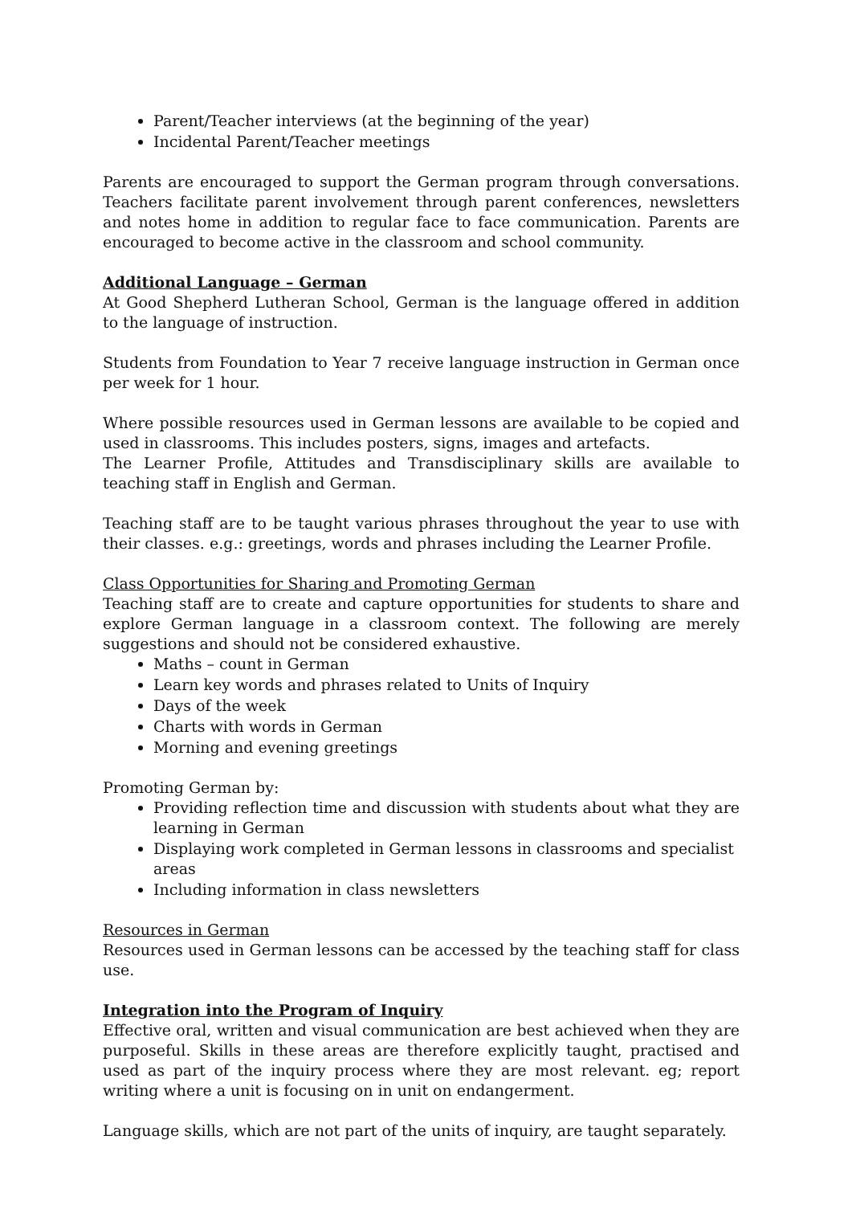Parent/Teacher interviews (at the beginning of the year)
Incidental Parent/Teacher meetings
Parents are encouraged to support the German program through conversations. Teachers facilitate parent involvement through parent conferences, newsletters and notes home in addition to regular face to face communication. Parents are encouraged to become active in the classroom and school community.
Additional Language – German
At Good Shepherd Lutheran School, German is the language offered in addition to the language of instruction.
Students from Foundation to Year 7 receive language instruction in German once per week for 1 hour.
Where possible resources used in German lessons are available to be copied and used in classrooms. This includes posters, signs, images and artefacts.
The Learner Profile, Attitudes and Transdisciplinary skills are available to teaching staff in English and German.
Teaching staff are to be taught various phrases throughout the year to use with their classes. e.g.: greetings, words and phrases including the Learner Profile.
Class Opportunities for Sharing and Promoting German
Teaching staff are to create and capture opportunities for students to share and explore German language in a classroom context. The following are merely suggestions and should not be considered exhaustive.
Maths – count in German
Learn key words and phrases related to Units of Inquiry
Days of the week
Charts with words in German
Morning and evening greetings
Promoting German by:
Providing reflection time and discussion with students about what they are learning in German
Displaying work completed in German lessons in classrooms and specialist areas
Including information in class newsletters
Resources in German
Resources used in German lessons can be accessed by the teaching staff for class use.
Integration into the Program of Inquiry
Effective oral, written and visual communication are best achieved when they are purposeful. Skills in these areas are therefore explicitly taught, practised and used as part of the inquiry process where they are most relevant. eg; report writing where a unit is focusing on in unit on endangerment.
Language skills, which are not part of the units of inquiry, are taught separately.